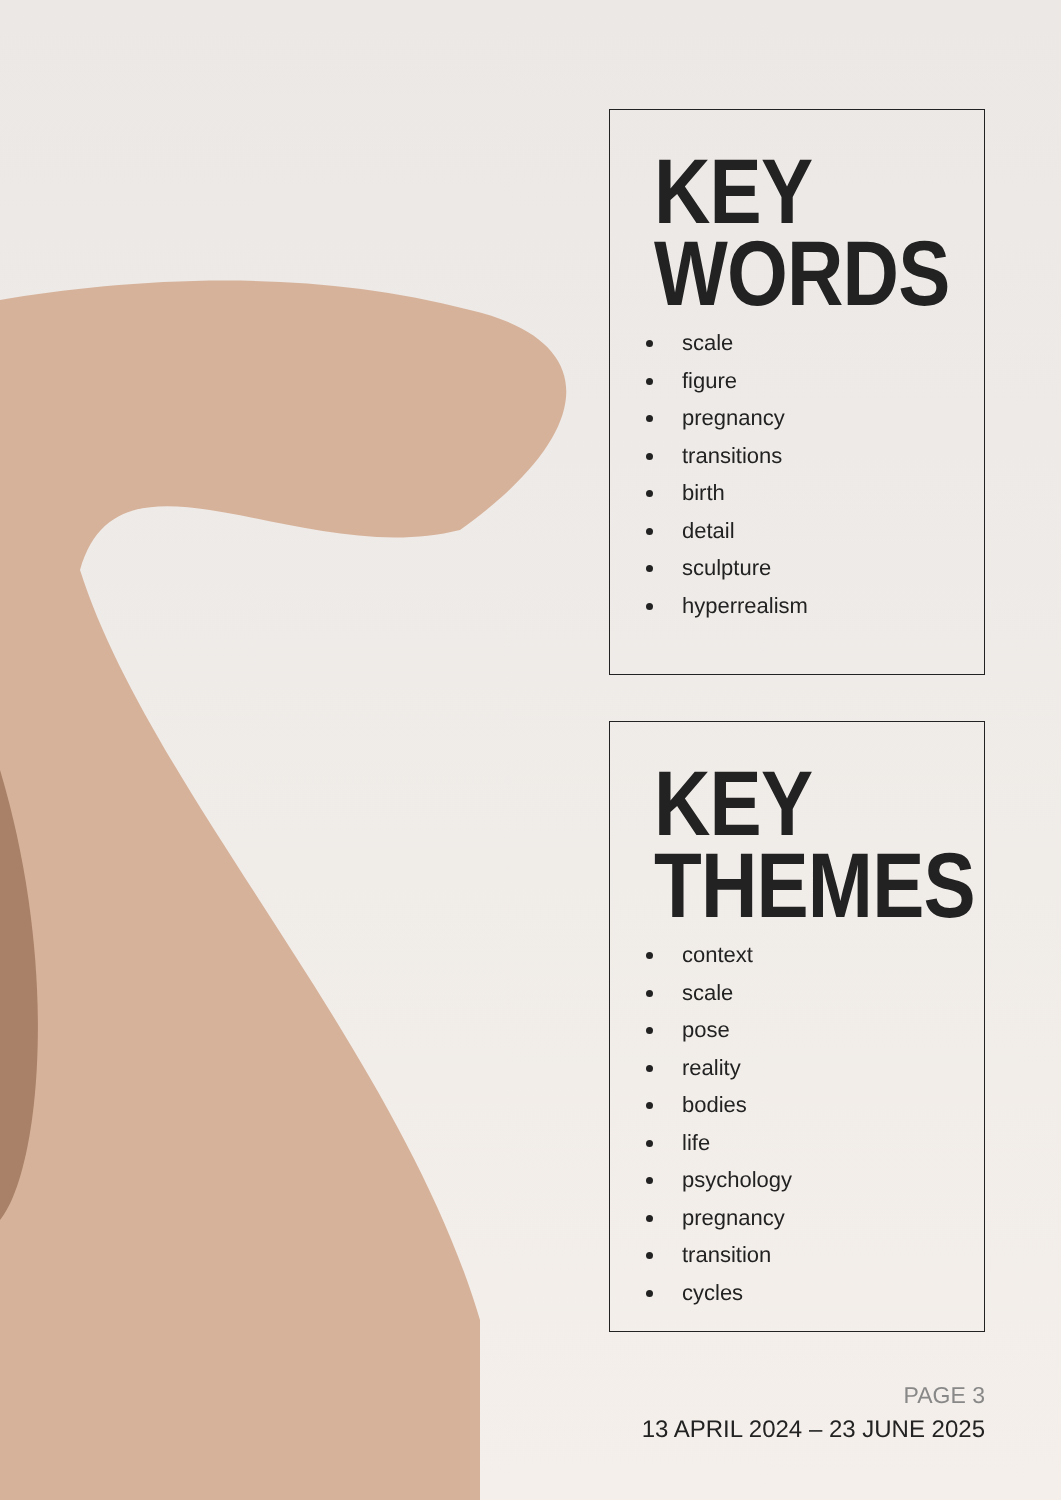KEY
WORDS
scale
figure
pregnancy
transitions
birth
detail
sculpture
hyperrealism
KEY
THEMES
context
scale
pose
reality
bodies
life
psychology
pregnancy
transition
cycles
PAGE 3
13 APRIL 2024 – 23 JUNE 2025